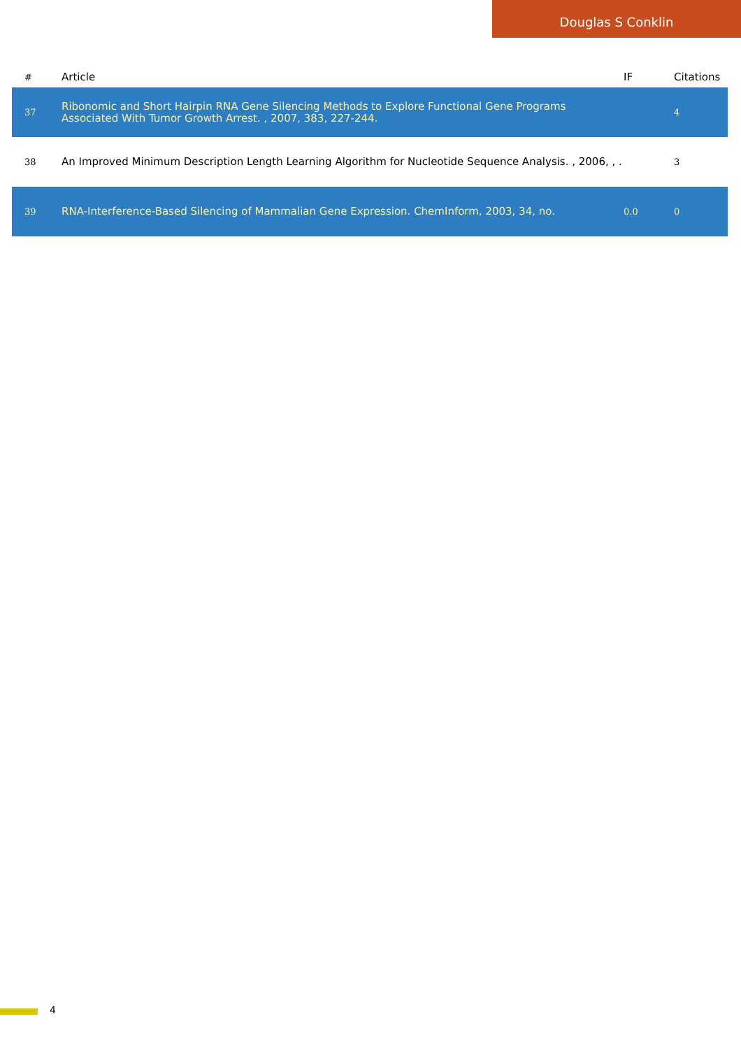Douglas S Conklin
| # | Article | IF | Citations |
| --- | --- | --- | --- |
| 37 | Ribonomic and Short Hairpin RNA Gene Silencing Methods to Explore Functional Gene Programs Associated With Tumor Growth Arrest. , 2007, 383, 227-244. | | 4 |
| 38 | An Improved Minimum Description Length Learning Algorithm for Nucleotide Sequence Analysis. , 2006, , . | | 3 |
| 39 | RNA-Interference-Based Silencing of Mammalian Gene Expression. ChemInform, 2003, 34, no. | 0.0 | 0 |
4